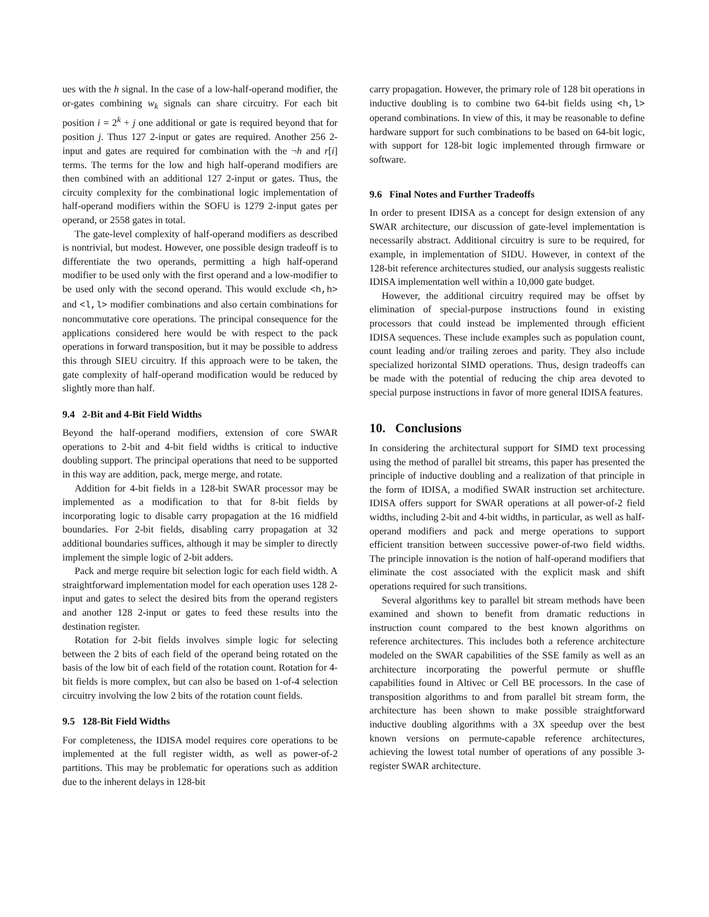ues with the h signal. In the case of a low-half-operand modifier, the or-gates combining w<sub>k</sub> signals can share circuitry. For each bit position i = 2<sup>k</sup> + j one additional or gate is required beyond that for position j. Thus 127 2-input or gates are required. Another 256 2-input and gates are required for combination with the ¬h and r[i] terms. The terms for the low and high half-operand modifiers are then combined with an additional 127 2-input or gates. Thus, the circuity complexity for the combinational logic implementation of half-operand modifiers within the SOFU is 1279 2-input gates per operand, or 2558 gates in total.
The gate-level complexity of half-operand modifiers as described is nontrivial, but modest. However, one possible design tradeoff is to differentiate the two operands, permitting a high half-operand modifier to be used only with the first operand and a low-modifier to be used only with the second operand. This would exclude <h,h> and <l,l> modifier combinations and also certain combinations for noncommutative core operations. The principal consequence for the applications considered here would be with respect to the pack operations in forward transposition, but it may be possible to address this through SIEU circuitry. If this approach were to be taken, the gate complexity of half-operand modification would be reduced by slightly more than half.
9.4 2-Bit and 4-Bit Field Widths
Beyond the half-operand modifiers, extension of core SWAR operations to 2-bit and 4-bit field widths is critical to inductive doubling support. The principal operations that need to be supported in this way are addition, pack, merge merge, and rotate.
Addition for 4-bit fields in a 128-bit SWAR processor may be implemented as a modification to that for 8-bit fields by incorporating logic to disable carry propagation at the 16 midfield boundaries. For 2-bit fields, disabling carry propagation at 32 additional boundaries suffices, although it may be simpler to directly implement the simple logic of 2-bit adders.
Pack and merge require bit selection logic for each field width. A straightforward implementation model for each operation uses 128 2-input and gates to select the desired bits from the operand registers and another 128 2-input or gates to feed these results into the destination register.
Rotation for 2-bit fields involves simple logic for selecting between the 2 bits of each field of the operand being rotated on the basis of the low bit of each field of the rotation count. Rotation for 4-bit fields is more complex, but can also be based on 1-of-4 selection circuitry involving the low 2 bits of the rotation count fields.
9.5 128-Bit Field Widths
For completeness, the IDISA model requires core operations to be implemented at the full register width, as well as power-of-2 partitions. This may be problematic for operations such as addition due to the inherent delays in 128-bit
carry propagation. However, the primary role of 128 bit operations in inductive doubling is to combine two 64-bit fields using <h,l> operand combinations. In view of this, it may be reasonable to define hardware support for such combinations to be based on 64-bit logic, with support for 128-bit logic implemented through firmware or software.
9.6 Final Notes and Further Tradeoffs
In order to present IDISA as a concept for design extension of any SWAR architecture, our discussion of gate-level implementation is necessarily abstract. Additional circuitry is sure to be required, for example, in implementation of SIDU. However, in context of the 128-bit reference architectures studied, our analysis suggests realistic IDISA implementation well within a 10,000 gate budget.
However, the additional circuitry required may be offset by elimination of special-purpose instructions found in existing processors that could instead be implemented through efficient IDISA sequences. These include examples such as population count, count leading and/or trailing zeroes and parity. They also include specialized horizontal SIMD operations. Thus, design tradeoffs can be made with the potential of reducing the chip area devoted to special purpose instructions in favor of more general IDISA features.
10. Conclusions
In considering the architectural support for SIMD text processing using the method of parallel bit streams, this paper has presented the principle of inductive doubling and a realization of that principle in the form of IDISA, a modified SWAR instruction set architecture. IDISA offers support for SWAR operations at all power-of-2 field widths, including 2-bit and 4-bit widths, in particular, as well as half-operand modifiers and pack and merge operations to support efficient transition between successive power-of-two field widths. The principle innovation is the notion of half-operand modifiers that eliminate the cost associated with the explicit mask and shift operations required for such transitions.
Several algorithms key to parallel bit stream methods have been examined and shown to benefit from dramatic reductions in instruction count compared to the best known algorithms on reference architectures. This includes both a reference architecture modeled on the SWAR capabilities of the SSE family as well as an architecture incorporating the powerful permute or shuffle capabilities found in Altivec or Cell BE processors. In the case of transposition algorithms to and from parallel bit stream form, the architecture has been shown to make possible straightforward inductive doubling algorithms with a 3X speedup over the best known versions on permute-capable reference architectures, achieving the lowest total number of operations of any possible 3-register SWAR architecture.